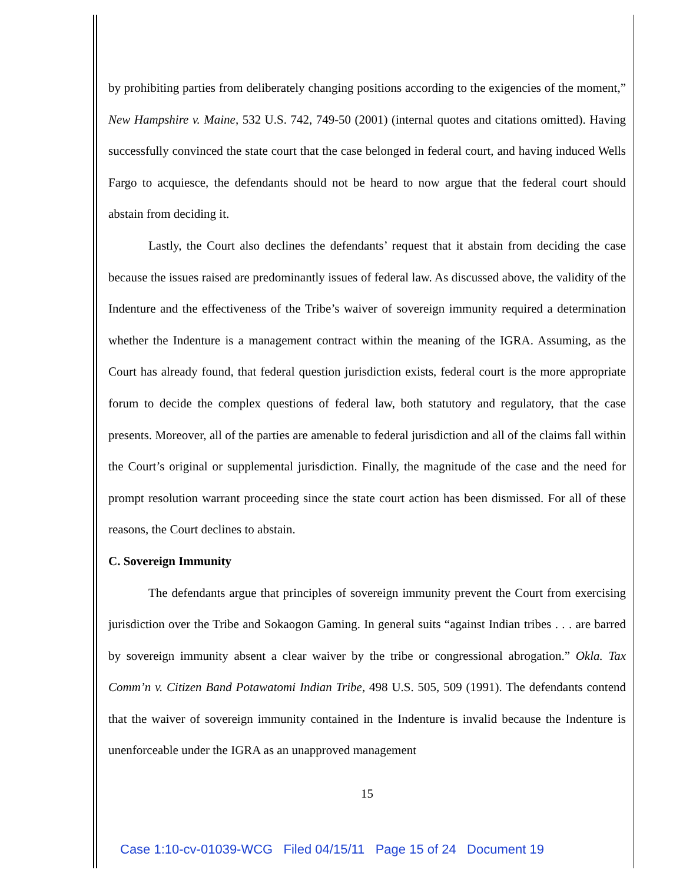by prohibiting parties from deliberately changing positions according to the exigencies of the moment,” New Hampshire v. Maine, 532 U.S. 742, 749-50 (2001) (internal quotes and citations omitted). Having successfully convinced the state court that the case belonged in federal court, and having induced Wells Fargo to acquiesce, the defendants should not be heard to now argue that the federal court should abstain from deciding it.
Lastly, the Court also declines the defendants’ request that it abstain from deciding the case because the issues raised are predominantly issues of federal law. As discussed above, the validity of the Indenture and the effectiveness of the Tribe’s waiver of sovereign immunity required a determination whether the Indenture is a management contract within the meaning of the IGRA. Assuming, as the Court has already found, that federal question jurisdiction exists, federal court is the more appropriate forum to decide the complex questions of federal law, both statutory and regulatory, that the case presents. Moreover, all of the parties are amenable to federal jurisdiction and all of the claims fall within the Court’s original or supplemental jurisdiction. Finally, the magnitude of the case and the need for prompt resolution warrant proceeding since the state court action has been dismissed. For all of these reasons, the Court declines to abstain.
C. Sovereign Immunity
The defendants argue that principles of sovereign immunity prevent the Court from exercising jurisdiction over the Tribe and Sokaogon Gaming. In general suits “against Indian tribes . . . are barred by sovereign immunity absent a clear waiver by the tribe or congressional abrogation.” Okla. Tax Comm’n v. Citizen Band Potawatomi Indian Tribe, 498 U.S. 505, 509 (1991). The defendants contend that the waiver of sovereign immunity contained in the Indenture is invalid because the Indenture is unenforceable under the IGRA as an unapproved management
15
Case 1:10-cv-01039-WCG Filed 04/15/11 Page 15 of 24 Document 19